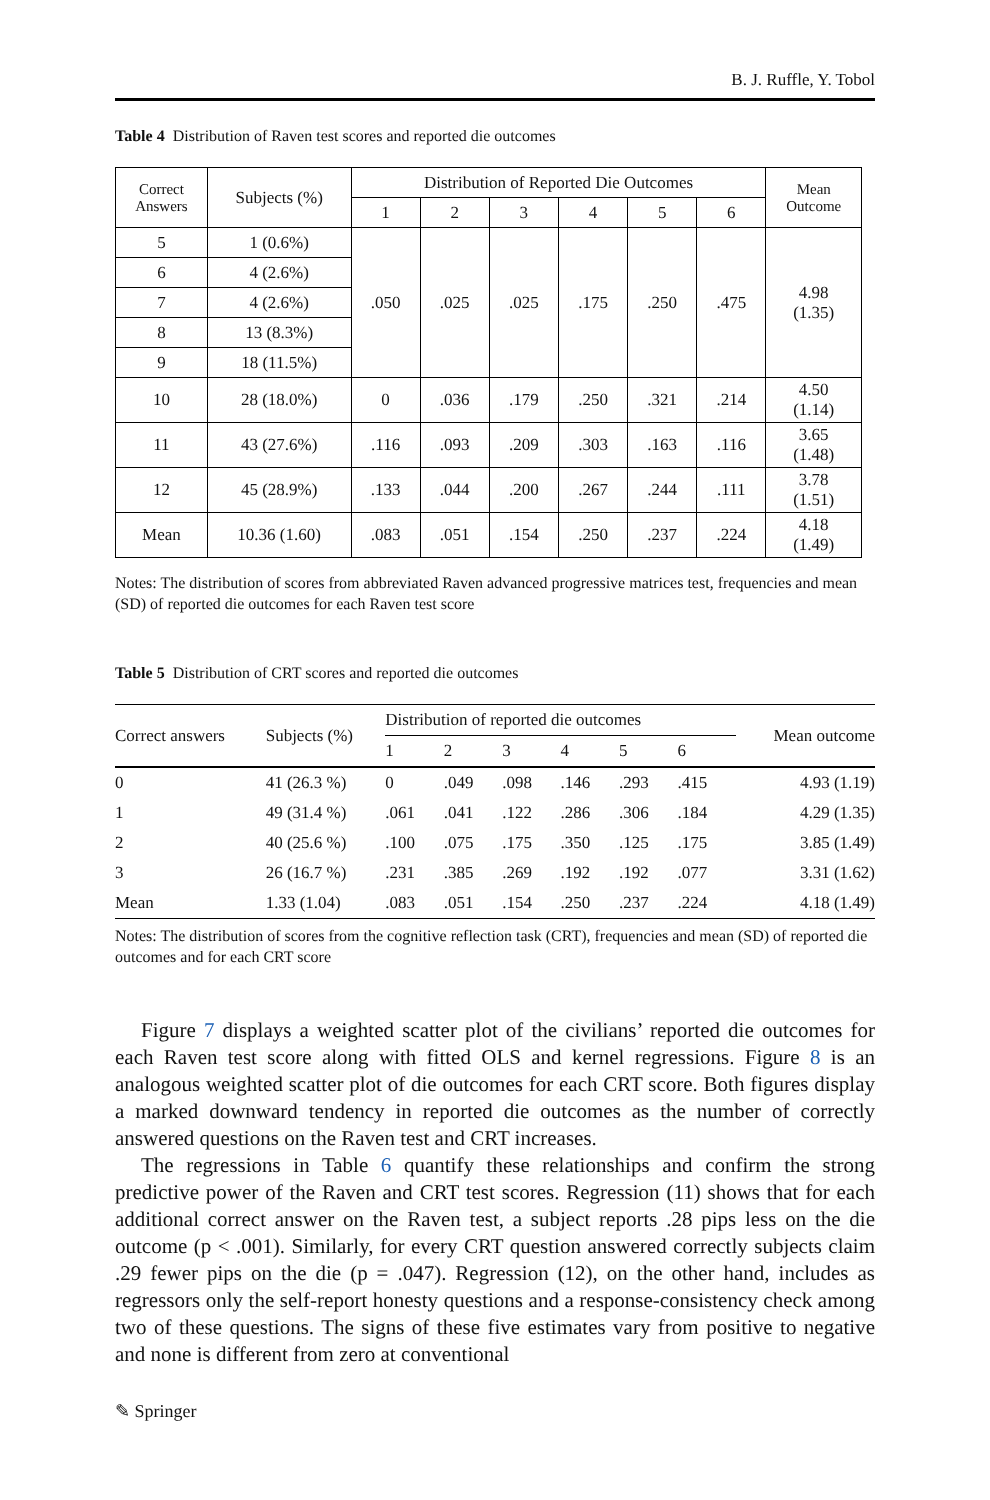B. J. Ruffle, Y. Tobol
Table 4 Distribution of Raven test scores and reported die outcomes
| Correct Answers | Subjects (%) | Distribution of Reported Die Outcomes | | | | | | Mean Outcome |
| --- | --- | --- | --- | --- | --- | --- | --- | --- |
| | | 1 | 2 | 3 | 4 | 5 | 6 | |
| 5 | 1 (0.6%) | .050 | .025 | .025 | .175 | .250 | .475 | 4.98 (1.35) |
| 6 | 4 (2.6%) | | | | | | | |
| 7 | 4 (2.6%) | | | | | | | |
| 8 | 13 (8.3%) | | | | | | | |
| 9 | 18 (11.5%) | | | | | | | |
| 10 | 28 (18.0%) | 0 | .036 | .179 | .250 | .321 | .214 | 4.50 (1.14) |
| 11 | 43 (27.6%) | .116 | .093 | .209 | .303 | .163 | .116 | 3.65 (1.48) |
| 12 | 45 (28.9%) | .133 | .044 | .200 | .267 | .244 | .111 | 3.78 (1.51) |
| Mean | 10.36 (1.60) | .083 | .051 | .154 | .250 | .237 | .224 | 4.18 (1.49) |
Notes: The distribution of scores from abbreviated Raven advanced progressive matrices test, frequencies and mean (SD) of reported die outcomes for each Raven test score
Table 5 Distribution of CRT scores and reported die outcomes
| Correct answers | Subjects (%) | Distribution of reported die outcomes | | | | | | Mean outcome |
| --- | --- | --- | --- | --- | --- | --- | --- | --- |
| | | 1 | 2 | 3 | 4 | 5 | 6 | |
| 0 | 41 (26.3 %) | 0 | .049 | .098 | .146 | .293 | .415 | 4.93 (1.19) |
| 1 | 49 (31.4 %) | .061 | .041 | .122 | .286 | .306 | .184 | 4.29 (1.35) |
| 2 | 40 (25.6 %) | .100 | .075 | .175 | .350 | .125 | .175 | 3.85 (1.49) |
| 3 | 26 (16.7 %) | .231 | .385 | .269 | .192 | .192 | .077 | 3.31 (1.62) |
| Mean | 1.33 (1.04) | .083 | .051 | .154 | .250 | .237 | .224 | 4.18 (1.49) |
Notes: The distribution of scores from the cognitive reflection task (CRT), frequencies and mean (SD) of reported die outcomes and for each CRT score
Figure 7 displays a weighted scatter plot of the civilians’ reported die outcomes for each Raven test score along with fitted OLS and kernel regressions. Figure 8 is an analogous weighted scatter plot of die outcomes for each CRT score. Both figures display a marked downward tendency in reported die outcomes as the number of correctly answered questions on the Raven test and CRT increases.
The regressions in Table 6 quantify these relationships and confirm the strong predictive power of the Raven and CRT test scores. Regression (11) shows that for each additional correct answer on the Raven test, a subject reports .28 pips less on the die outcome (p < .001). Similarly, for every CRT question answered correctly subjects claim .29 fewer pips on the die (p = .047). Regression (12), on the other hand, includes as regressors only the self-report honesty questions and a response-consistency check among two of these questions. The signs of these five estimates vary from positive to negative and none is different from zero at conventional
✎ Springer